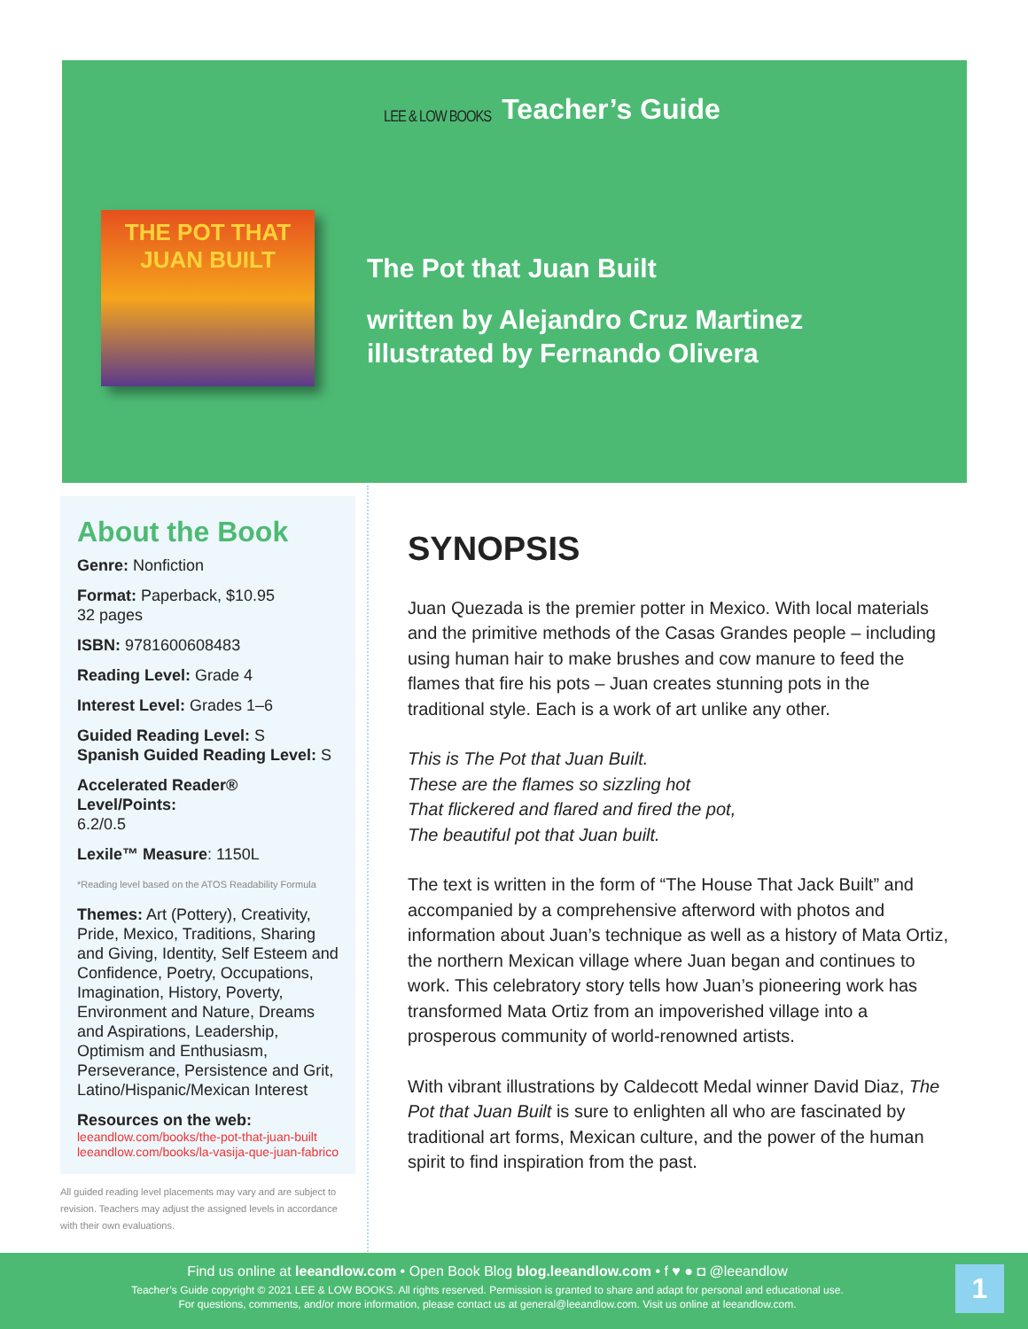LEE & LOW BOOKS Teacher’s Guide
THE POT THAT
JUAN BUILT
The Pot that Juan Built
written by Alejandro Cruz Martinez
illustrated by Fernando Olivera
About the Book
Genre: Nonfiction
Format: Paperback, $10.95
32 pages
ISBN: 9781600608483
Reading Level: Grade 4
Interest Level: Grades 1–6
Guided Reading Level: S
Spanish Guided Reading Level: S
Accelerated Reader® Level/Points:
6.2/0.5
Lexile™ Measure: 1150L
*Reading level based on the ATOS Readability Formula
Themes: Art (Pottery), Creativity, Pride, Mexico, Traditions, Sharing and Giving, Identity, Self Esteem and Confidence, Poetry, Occupations, Imagination, History, Poverty, Environment and Nature, Dreams and Aspirations, Leadership, Optimism and Enthusiasm, Perseverance, Persistence and Grit, Latino/Hispanic/Mexican Interest
Resources on the web:
leeandlow.com/books/the-pot-that-juan-built
leeandlow.com/books/la-vasija-que-juan-fabrico
All guided reading level placements may vary and are subject to revision. Teachers may adjust the assigned levels in accordance with their own evaluations.
SYNOPSIS
Juan Quezada is the premier potter in Mexico. With local materials and the primitive methods of the Casas Grandes people – including using human hair to make brushes and cow manure to feed the flames that fire his pots – Juan creates stunning pots in the traditional style. Each is a work of art unlike any other.
This is The Pot that Juan Built.
These are the flames so sizzling hot
That flickered and flared and fired the pot,
The beautiful pot that Juan built.
The text is written in the form of “The House That Jack Built” and accompanied by a comprehensive afterword with photos and information about Juan’s technique as well as a history of Mata Ortiz, the northern Mexican village where Juan began and continues to work. This celebratory story tells how Juan’s pioneering work has transformed Mata Ortiz from an impoverished village into a prosperous community of world-renowned artists.
With vibrant illustrations by Caldecott Medal winner David Diaz, The Pot that Juan Built is sure to enlighten all who are fascinated by traditional art forms, Mexican culture, and the power of the human spirit to find inspiration from the past.
Find us online at leeandlow.com • Open Book Blog blog.leeandlow.com • f ♥ ● ◘ @leeandlow
Teacher’s Guide copyright © 2021 LEE & LOW BOOKS. All rights reserved. Permission is granted to share and adapt for personal and educational use.
For questions, comments, and/or more information, please contact us at general@leeandlow.com. Visit us online at leeandlow.com.
1